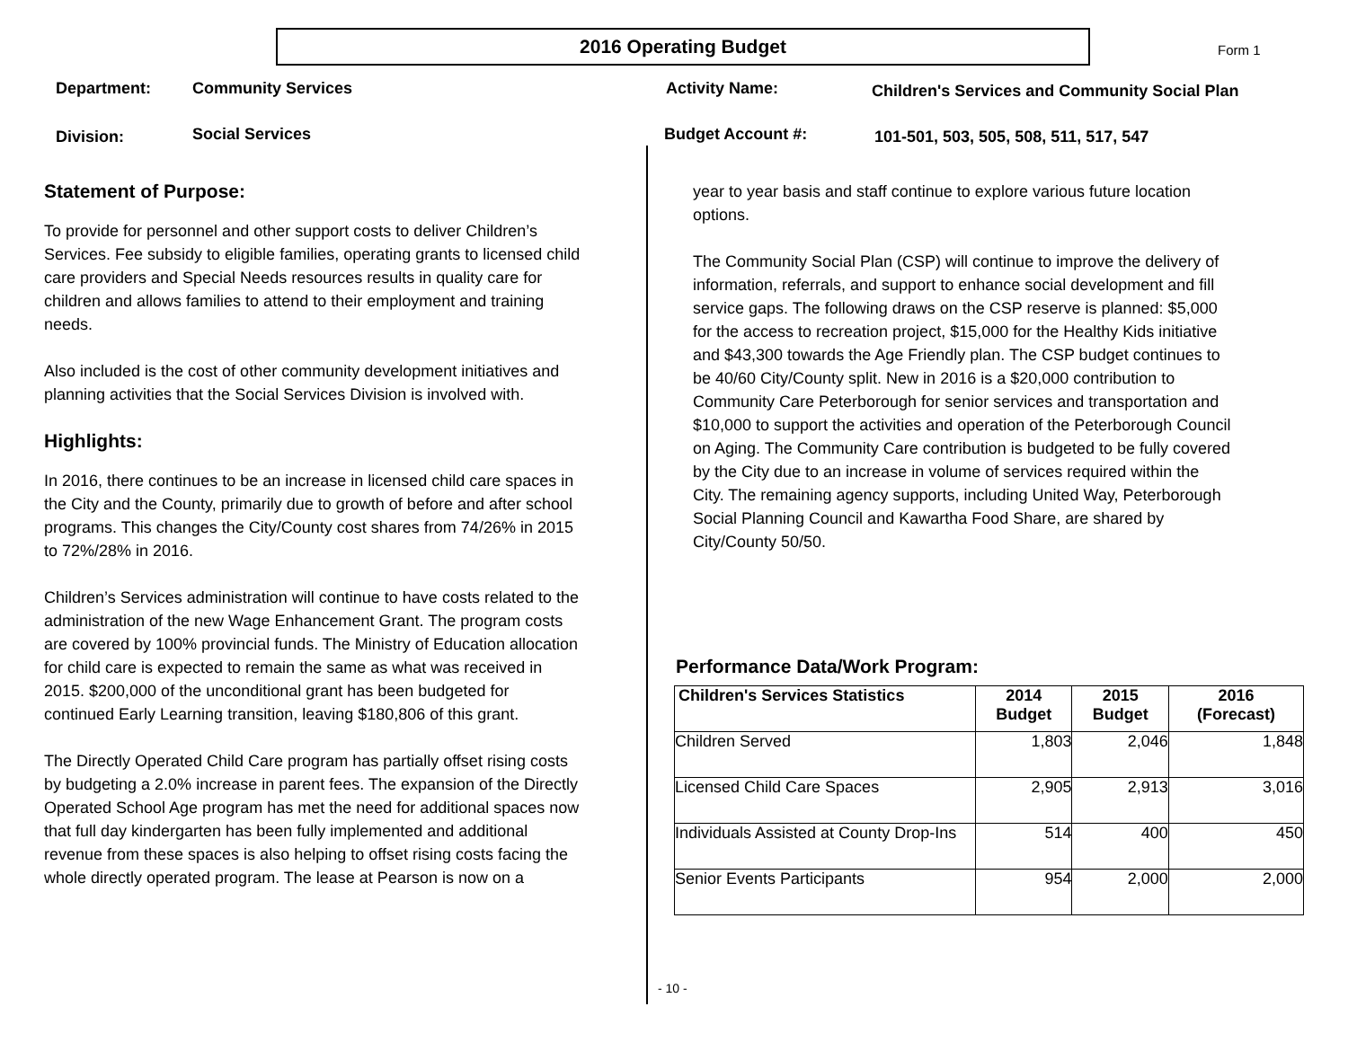2016 Operating Budget Form 1
Department: Community Services Activity Name:
Children's Services and Community Social Plan
Division: Social Services Budget Account #:
101-501, 503, 505, 508, 511, 517, 547
Statement of Purpose:
To provide for personnel and other support costs to deliver Children’s Services. Fee subsidy to eligible families, operating grants to licensed child care providers and Special Needs resources results in quality care for children and allows families to attend to their employment and training needs.
Also included is the cost of other community development initiatives and planning activities that the Social Services Division is involved with.
Highlights:
In 2016, there continues to be an increase in licensed child care spaces in the City and the County, primarily due to growth of before and after school programs. This changes the City/County cost shares from 74/26% in 2015 to 72%/28% in 2016.
Children’s Services administration will continue to have costs related to the administration of the new Wage Enhancement Grant. The program costs are covered by 100% provincial funds. The Ministry of Education allocation for child care is expected to remain the same as what was received in 2015. $200,000 of the unconditional grant has been budgeted for continued Early Learning transition, leaving $180,806 of this grant.
The Directly Operated Child Care program has partially offset rising costs by budgeting a 2.0% increase in parent fees. The expansion of the Directly Operated School Age program has met the need for additional spaces now that full day kindergarten has been fully implemented and additional revenue from these spaces is also helping to offset rising costs facing the whole directly operated program. The lease at Pearson is now on a
year to year basis and staff continue to explore various future location options.
The Community Social Plan (CSP) will continue to improve the delivery of information, referrals, and support to enhance social development and fill service gaps. The following draws on the CSP reserve is planned: $5,000 for the access to recreation project, $15,000 for the Healthy Kids initiative and $43,300 towards the Age Friendly plan. The CSP budget continues to be 40/60 City/County split. New in 2016 is a $20,000 contribution to Community Care Peterborough for senior services and transportation and $10,000 to support the activities and operation of the Peterborough Council on Aging. The Community Care contribution is budgeted to be fully covered by the City due to an increase in volume of services required within the City. The remaining agency supports, including United Way, Peterborough Social Planning Council and Kawartha Food Share, are shared by City/County 50/50.
Performance Data/Work Program:
| Children's Services Statistics | 2014 Budget | 2015 Budget | 2016 (Forecast) |
| --- | --- | --- | --- |
| Children Served | 1,803 | 2,046 | 1,848 |
| Licensed Child Care Spaces | 2,905 | 2,913 | 3,016 |
| Individuals Assisted at County Drop-Ins | 514 | 400 | 450 |
| Senior Events Participants | 954 | 2,000 | 2,000 |
- 10 -